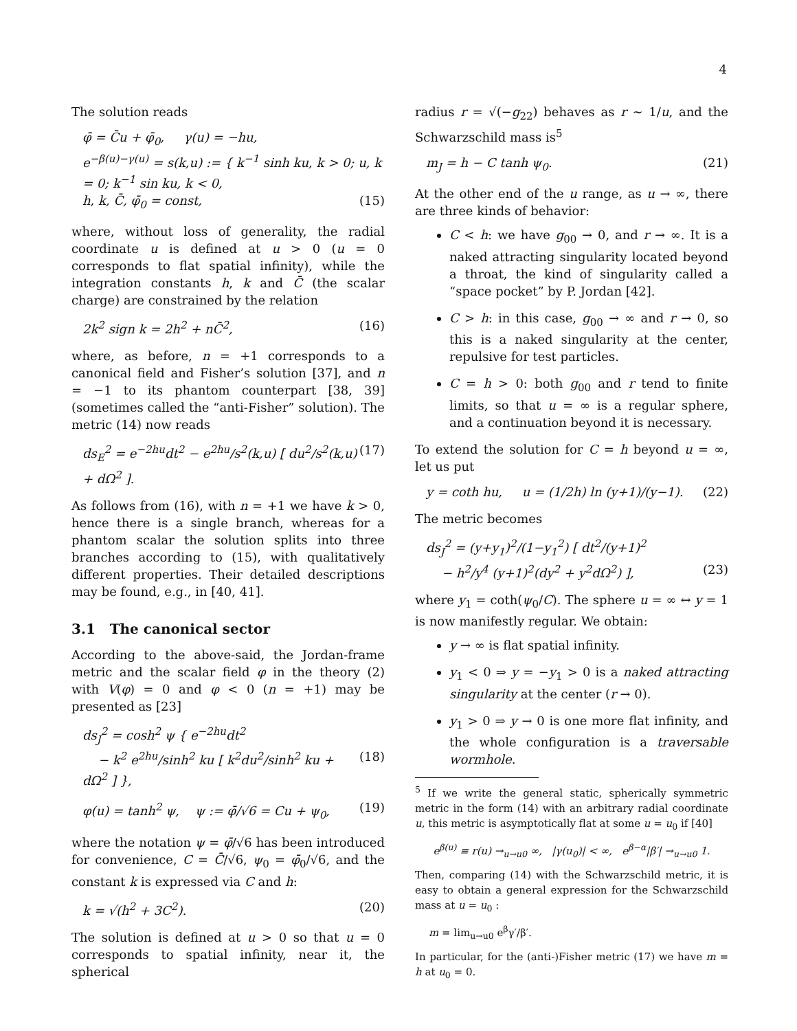4
The solution reads
φ̄ = C̄u + φ̄<sub>0</sub>, γ(u) = −hu,
e<sup>−β(u)−γ(u)</sup> = s(k,u) := { k<sup>−1</sup> sinh ku, k > 0; u, k = 0; k<sup>−1</sup> sin ku, k < 0,
h, k, C̄, φ̄<sub>0</sub> = const, (15)
where, without loss of generality, the radial coordinate u is defined at u > 0 (u = 0 corresponds to flat spatial infinity), while the integration constants h, k and C̄ (the scalar charge) are constrained by the relation
2k<sup>2</sup> sign k = 2h<sup>2</sup> + nC̄<sup>2</sup>, (16)
where, as before, n = +1 corresponds to a canonical field and Fisher’s solution [37], and n = −1 to its phantom counterpart [38, 39] (sometimes called the “anti-Fisher” solution). The metric (14) now reads
ds<sub>E</sub><sup>2</sup> = e<sup>−2hu</sup>dt<sup>2</sup> − e<sup>2hu</sup>/s<sup>2</sup>(k,u) [ du<sup>2</sup>/s<sup>2</sup>(k,u) + dΩ<sup>2</sup> ]. (17)
As follows from (16), with n = +1 we have k > 0, hence there is a single branch, whereas for a phantom scalar the solution splits into three branches according to (15), with qualitatively different properties. Their detailed descriptions may be found, e.g., in [40, 41].
3.1 The canonical sector
According to the above-said, the Jordan-frame metric and the scalar field φ in the theory (2) with V(φ) = 0 and φ < 0 (n = +1) may be presented as [23]
ds<sub>J</sub><sup>2</sup> = cosh<sup>2</sup> ψ { e<sup>−2hu</sup>dt<sup>2</sup>
− k<sup>2</sup> e<sup>2hu</sup>/sinh<sup>2</sup> ku [ k<sup>2</sup>du<sup>2</sup>/sinh<sup>2</sup> ku + dΩ<sup>2</sup> ] }, (18)
φ(u) = tanh<sup>2</sup> ψ, ψ := φ̄/√6 = Cu + ψ<sub>0</sub>, (19)
where the notation ψ = φ̄/√6 has been introduced for convenience, C = C̄/√6, ψ<sub>0</sub> = φ̄<sub>0</sub>/√6, and the constant k is expressed via C and h:
k = √(h<sup>2</sup> + 3C<sup>2</sup>). (20)
The solution is defined at u > 0 so that u = 0 corresponds to spatial infinity, near it, the spherical
radius r = √(−g<sub>22</sub>) behaves as r ∼ 1/u, and the Schwarzschild mass is<sup>5</sup>
m<sub>J</sub> = h − C tanh ψ<sub>0</sub>. (21)
At the other end of the u range, as u → ∞, there are three kinds of behavior:
C < h: we have g<sub>00</sub> → 0, and r → ∞. It is a naked attracting singularity located beyond a throat, the kind of singularity called a “space pocket” by P. Jordan [42].
C > h: in this case, g<sub>00</sub> → ∞ and r → 0, so this is a naked singularity at the center, repulsive for test particles.
C = h > 0: both g<sub>00</sub> and r tend to finite limits, so that u = ∞ is a regular sphere, and a continuation beyond it is necessary.
To extend the solution for C = h beyond u = ∞, let us put
y = coth hu, u = (1/2h) ln (y+1)/(y−1). (22)
The metric becomes
ds<sub>J</sub><sup>2</sup> = (y+y<sub>1</sub>)<sup>2</sup>/(1−y<sub>1</sub><sup>2</sup>) [ dt<sup>2</sup>/(y+1)<sup>2</sup>
− h<sup>2</sup>/y<sup>4</sup> (y+1)<sup>2</sup>(dy<sup>2</sup> + y<sup>2</sup>dΩ<sup>2</sup>) ], (23)
where y<sub>1</sub> = coth(ψ<sub>0</sub>/C). The sphere u = ∞ ↔ y = 1 is now manifestly regular. We obtain:
y → ∞ is flat spatial infinity.
y<sub>1</sub> < 0 ⇒ y = −y<sub>1</sub> > 0 is a naked attracting singularity at the center (r → 0).
y<sub>1</sub> > 0 ⇒ y → 0 is one more flat infinity, and the whole configuration is a traversable wormhole.
<sup>5</sup> If we write the general static, spherically symmetric metric in the form (14) with an arbitrary radial coordinate u, this metric is asymptotically flat at some u = u<sub>0</sub> if [40]
e<sup>β(u)</sup> ≡ r(u) →<sub>u→u0</sub> ∞, |γ(u<sub>0</sub>)| < ∞, e<sup>β−α</sup>|β′| →<sub>u→u0</sub> 1.
Then, comparing (14) with the Schwarzschild metric, it is easy to obtain a general expression for the Schwarzschild mass at u = u<sub>0</sub> :
m = lim<sub>u→u0</sub> e<sup>β</sup>γ′/β′.
In particular, for the (anti-)Fisher metric (17) we have m = h at u<sub>0</sub> = 0.